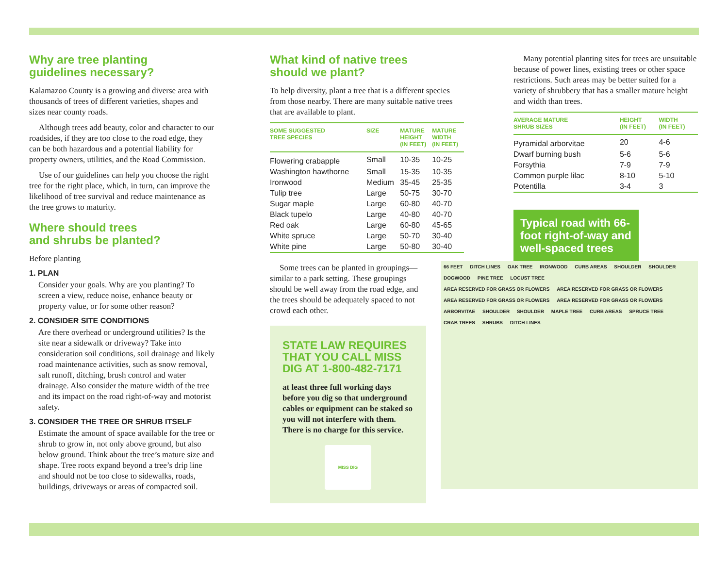Why are tree planting
guidelines necessary?
Kalamazoo County is a growing and diverse area with thousands of trees of different varieties, shapes and sizes near county roads.
Although trees add beauty, color and character to our roadsides, if they are too close to the road edge, they can be both hazardous and a potential liability for property owners, utilities, and the Road Commission.
Use of our guidelines can help you choose the right tree for the right place, which, in turn, can improve the likelihood of tree survival and reduce maintenance as the tree grows to maturity.
Where should trees
and shrubs be planted?
Before planting
1. PLAN
Consider your goals. Why are you planting? To screen a view, reduce noise, enhance beauty or property value, or for some other reason?
2. CONSIDER SITE CONDITIONS
Are there overhead or underground utilities? Is the site near a sidewalk or driveway? Take into consideration soil conditions, soil drainage and likely road maintenance activities, such as snow removal, salt runoff, ditching, brush control and water drainage. Also consider the mature width of the tree and its impact on the road right-of-way and motorist safety.
3. CONSIDER THE TREE OR SHRUB ITSELF
Estimate the amount of space available for the tree or shrub to grow in, not only above ground, but also below ground. Think about the tree’s mature size and shape. Tree roots expand beyond a tree’s drip line and should not be too close to sidewalks, roads, buildings, driveways or areas of compacted soil.
What kind of native trees
should we plant?
To help diversity, plant a tree that is a different species from those nearby. There are many suitable native trees that are available to plant.
| SOME SUGGESTED TREE SPECIES | SIZE | MATURE HEIGHT (IN FEET) | MATURE WIDTH (IN FEET) |
| --- | --- | --- | --- |
| Flowering crabapple | Small | 10-35 | 10-25 |
| Washington hawthorne | Small | 15-35 | 10-35 |
| Ironwood | Medium | 35-45 | 25-35 |
| Tulip tree | Large | 50-75 | 30-70 |
| Sugar maple | Large | 60-80 | 40-70 |
| Black tupelo | Large | 40-80 | 40-70 |
| Red oak | Large | 60-80 | 45-65 |
| White spruce | Large | 50-70 | 30-40 |
| White pine | Large | 50-80 | 30-40 |
Some trees can be planted in groupings—similar to a park setting. These groupings should be well away from the road edge, and the trees should be adequately spaced to not crowd each other.
STATE LAW REQUIRES THAT YOU CALL MISS DIG AT 1-800-482-7171
at least three full working days before you dig so that under­ground cables or equipment can be staked so you will not interfere with them. There is no charge for this service.
MISS DIG
Many potential planting sites for trees are unsuitable because of power lines, existing trees or other space restrictions. Such areas may be better suited for a variety of shrubbery that has a smaller mature height and width than trees.
| AVERAGE MATURE SHRUB SIZES | HEIGHT (IN FEET) | WIDTH (IN FEET) |
| --- | --- | --- |
| Pyramidal arborvitae | 20 | 4-6 |
| Dwarf burning bush | 5-6 | 5-6 |
| Forsythia | 7-9 | 7-9 |
| Common purple lilac | 8-10 | 5-10 |
| Potentilla | 3-4 | 3 |
Typical road with 66-foot right-of-way and well-spaced trees
66 FEET DITCH LINES OAK TREE IRONWOOD CURB AREAS SHOULDER SHOULDER DOGWOOD PINE TREE LOCUST TREE
AREA RESERVED FOR GRASS OR FLOWERS AREA RESERVED FOR GRASS OR FLOWERS
AREA RESERVED FOR GRASS OR FLOWERS AREA RESERVED FOR GRASS OR FLOWERS
ARBORVITAE SHOULDER SHOULDER MAPLE TREE CURB AREAS SPRUCE TREE CRAB TREES SHRUBS DITCH LINES